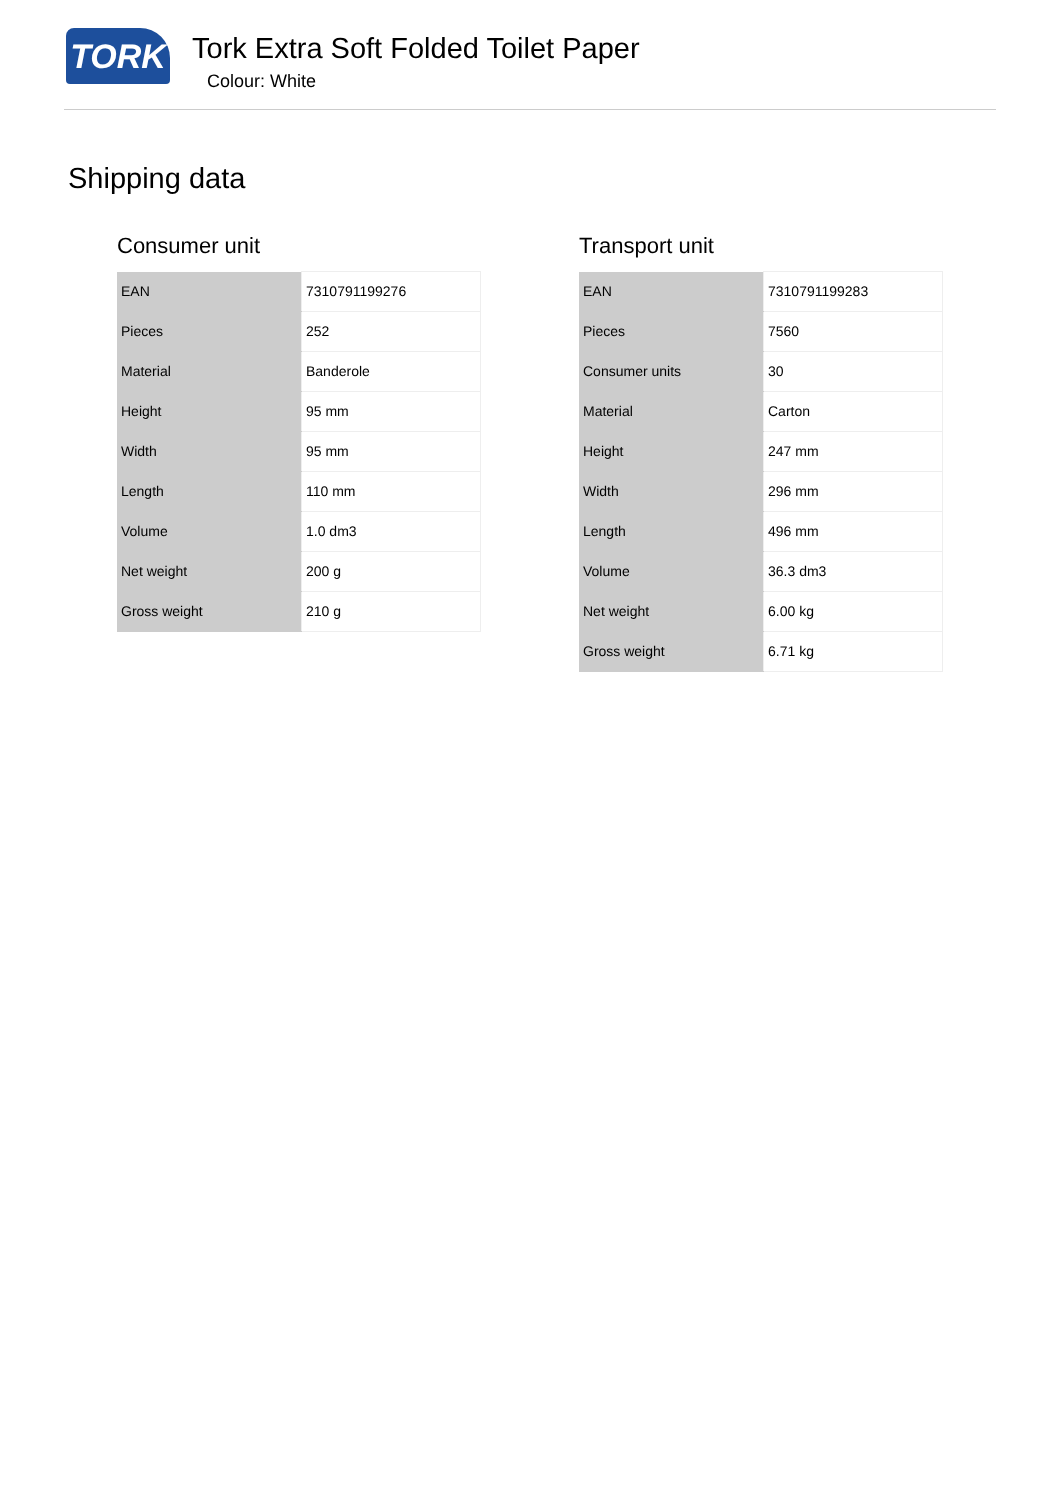TORK
Tork Extra Soft Folded Toilet Paper
Colour: White
Shipping data
Consumer unit
| EAN | 7310791199276 |
| Pieces | 252 |
| Material | Banderole |
| Height | 95 mm |
| Width | 95 mm |
| Length | 110 mm |
| Volume | 1.0 dm3 |
| Net weight | 200 g |
| Gross weight | 210 g |
Transport unit
| EAN | 7310791199283 |
| Pieces | 7560 |
| Consumer units | 30 |
| Material | Carton |
| Height | 247 mm |
| Width | 296 mm |
| Length | 496 mm |
| Volume | 36.3 dm3 |
| Net weight | 6.00 kg |
| Gross weight | 6.71 kg |